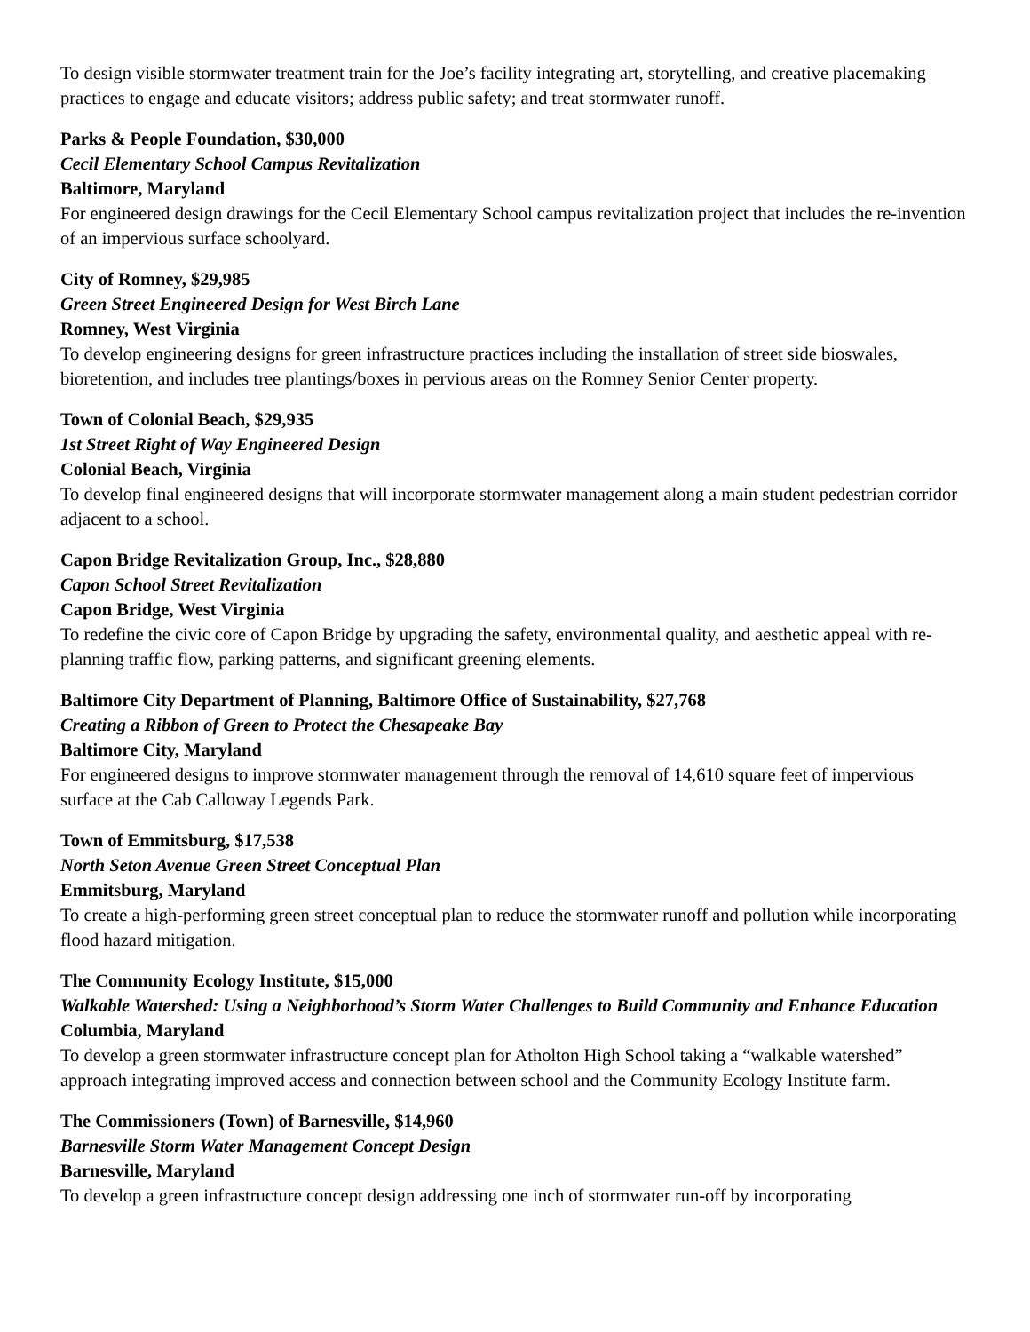To design visible stormwater treatment train for the Joe’s facility integrating art, storytelling, and creative placemaking practices to engage and educate visitors; address public safety; and treat stormwater runoff.
Parks & People Foundation, $30,000
Cecil Elementary School Campus Revitalization
Baltimore, Maryland
For engineered design drawings for the Cecil Elementary School campus revitalization project that includes the re-invention of an impervious surface schoolyard.
City of Romney, $29,985
Green Street Engineered Design for West Birch Lane
Romney, West Virginia
To develop engineering designs for green infrastructure practices including the installation of street side bioswales, bioretention, and includes tree plantings/boxes in pervious areas on the Romney Senior Center property.
Town of Colonial Beach, $29,935
1st Street Right of Way Engineered Design
Colonial Beach, Virginia
To develop final engineered designs that will incorporate stormwater management along a main student pedestrian corridor adjacent to a school.
Capon Bridge Revitalization Group, Inc., $28,880
Capon School Street Revitalization
Capon Bridge, West Virginia
To redefine the civic core of Capon Bridge by upgrading the safety, environmental quality, and aesthetic appeal with re-planning traffic flow, parking patterns, and significant greening elements.
Baltimore City Department of Planning, Baltimore Office of Sustainability, $27,768
Creating a Ribbon of Green to Protect the Chesapeake Bay
Baltimore City, Maryland
For engineered designs to improve stormwater management through the removal of 14,610 square feet of impervious surface at the Cab Calloway Legends Park.
Town of Emmitsburg, $17,538
North Seton Avenue Green Street Conceptual Plan
Emmitsburg, Maryland
To create a high-performing green street conceptual plan to reduce the stormwater runoff and pollution while incorporating flood hazard mitigation.
The Community Ecology Institute, $15,000
Walkable Watershed: Using a Neighborhood’s Storm Water Challenges to Build Community and Enhance Education
Columbia, Maryland
To develop a green stormwater infrastructure concept plan for Atholton High School taking a “walkable watershed” approach integrating improved access and connection between school and the Community Ecology Institute farm.
The Commissioners (Town) of Barnesville, $14,960
Barnesville Storm Water Management Concept Design
Barnesville, Maryland
To develop a green infrastructure concept design addressing one inch of stormwater run-off by incorporating